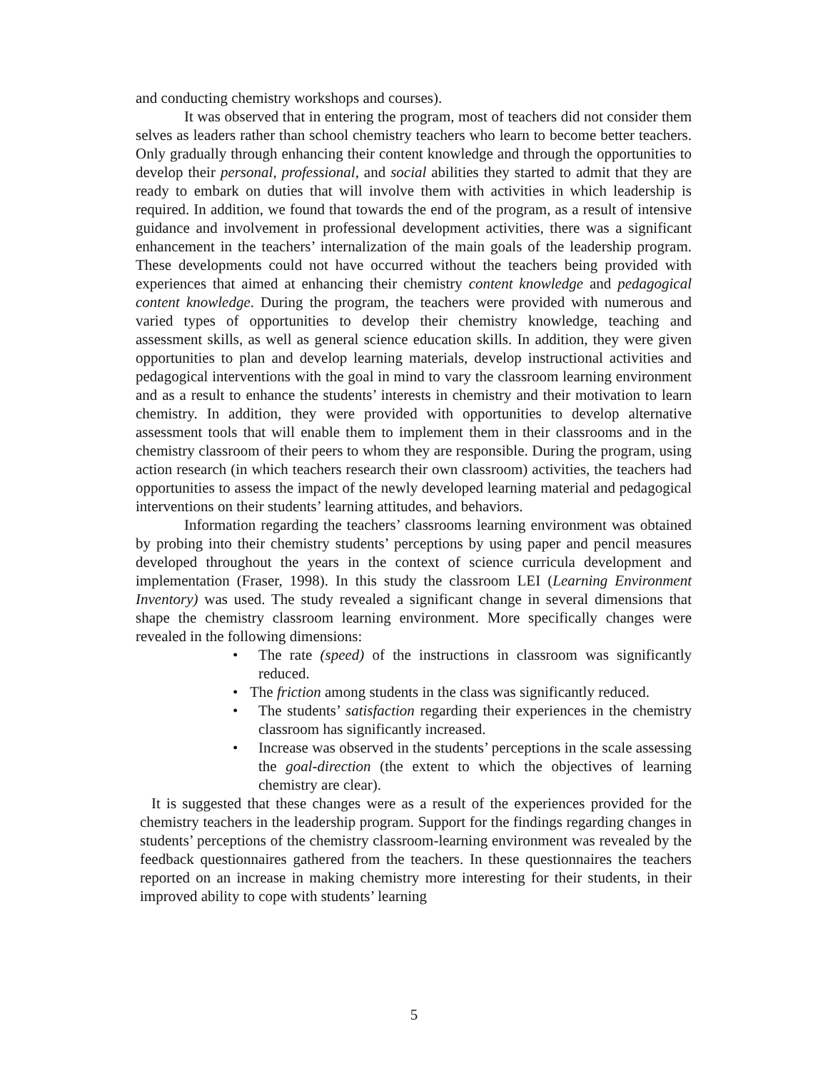and conducting chemistry workshops and courses).
It was observed that in entering the program, most of teachers did not consider them selves as leaders rather than school chemistry teachers who learn to become better teachers. Only gradually through enhancing their content knowledge and through the opportunities to develop their personal, professional, and social abilities they started to admit that they are ready to embark on duties that will involve them with activities in which leadership is required. In addition, we found that towards the end of the program, as a result of intensive guidance and involvement in professional development activities, there was a significant enhancement in the teachers’ internalization of the main goals of the leadership program. These developments could not have occurred without the teachers being provided with experiences that aimed at enhancing their chemistry content knowledge and pedagogical content knowledge. During the program, the teachers were provided with numerous and varied types of opportunities to develop their chemistry knowledge, teaching and assessment skills, as well as general science education skills. In addition, they were given opportunities to plan and develop learning materials, develop instructional activities and pedagogical interventions with the goal in mind to vary the classroom learning environment and as a result to enhance the students’ interests in chemistry and their motivation to learn chemistry. In addition, they were provided with opportunities to develop alternative assessment tools that will enable them to implement them in their classrooms and in the chemistry classroom of their peers to whom they are responsible. During the program, using action research (in which teachers research their own classroom) activities, the teachers had opportunities to assess the impact of the newly developed learning material and pedagogical interventions on their students’ learning attitudes, and behaviors.
Information regarding the teachers’ classrooms learning environment was obtained by probing into their chemistry students’ perceptions by using paper and pencil measures developed throughout the years in the context of science curricula development and implementation (Fraser, 1998). In this study the classroom LEI (Learning Environment Inventory) was used. The study revealed a significant change in several dimensions that shape the chemistry classroom learning environment. More specifically changes were revealed in the following dimensions:
• The rate (speed) of the instructions in classroom was significantly reduced.
• The friction among students in the class was significantly reduced.
• The students’ satisfaction regarding their experiences in the chemistry classroom has significantly increased.
• Increase was observed in the students’ perceptions in the scale assessing the goal-direction (the extent to which the objectives of learning chemistry are clear).
It is suggested that these changes were as a result of the experiences provided for the chemistry teachers in the leadership program. Support for the findings regarding changes in students’ perceptions of the chemistry classroom-learning environment was revealed by the feedback questionnaires gathered from the teachers. In these questionnaires the teachers reported on an increase in making chemistry more interesting for their students, in their improved ability to cope with students’ learning
5